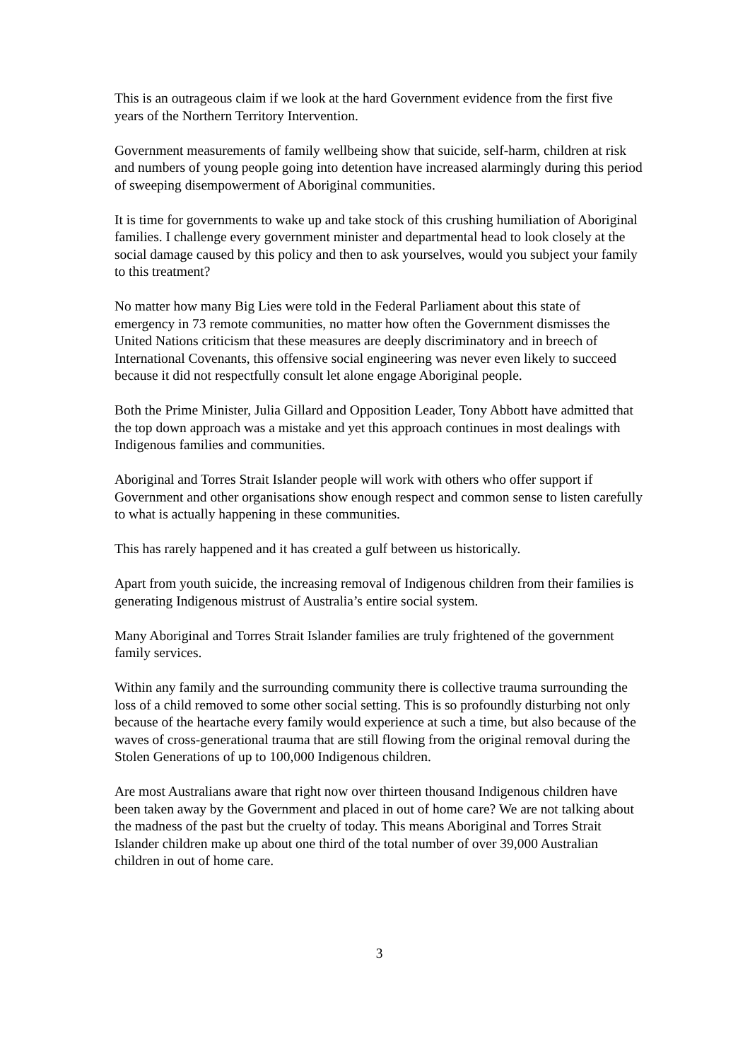This is an outrageous claim if we look at the hard Government evidence from the first five years of the Northern Territory Intervention.
Government measurements of family wellbeing show that suicide, self-harm, children at risk and numbers of young people going into detention have increased alarmingly during this period of sweeping disempowerment of Aboriginal communities.
It is time for governments to wake up and take stock of this crushing humiliation of Aboriginal families. I challenge every government minister and departmental head to look closely at the social damage caused by this policy and then to ask yourselves, would you subject your family to this treatment?
No matter how many Big Lies were told in the Federal Parliament about this state of emergency in 73 remote communities, no matter how often the Government dismisses the United Nations criticism that these measures are deeply discriminatory and in breech of International Covenants, this offensive social engineering was never even likely to succeed because it did not respectfully consult let alone engage Aboriginal people.
Both the Prime Minister, Julia Gillard and Opposition Leader, Tony Abbott have admitted that the top down approach was a mistake and yet this approach continues in most dealings with Indigenous families and communities.
Aboriginal and Torres Strait Islander people will work with others who offer support if Government and other organisations show enough respect and common sense to listen carefully to what is actually happening in these communities.
This has rarely happened and it has created a gulf between us historically.
Apart from youth suicide, the increasing removal of Indigenous children from their families is generating Indigenous mistrust of Australia’s entire social system.
Many Aboriginal and Torres Strait Islander families are truly frightened of the government family services.
Within any family and the surrounding community there is collective trauma surrounding the loss of a child removed to some other social setting. This is so profoundly disturbing not only because of the heartache every family would experience at such a time, but also because of the waves of cross-generational trauma that are still flowing from the original removal during the Stolen Generations of up to 100,000 Indigenous children.
Are most Australians aware that right now over thirteen thousand Indigenous children have been taken away by the Government and placed in out of home care? We are not talking about the madness of the past but the cruelty of today. This means Aboriginal and Torres Strait Islander children make up about one third of the total number of over 39,000 Australian children in out of home care.
3